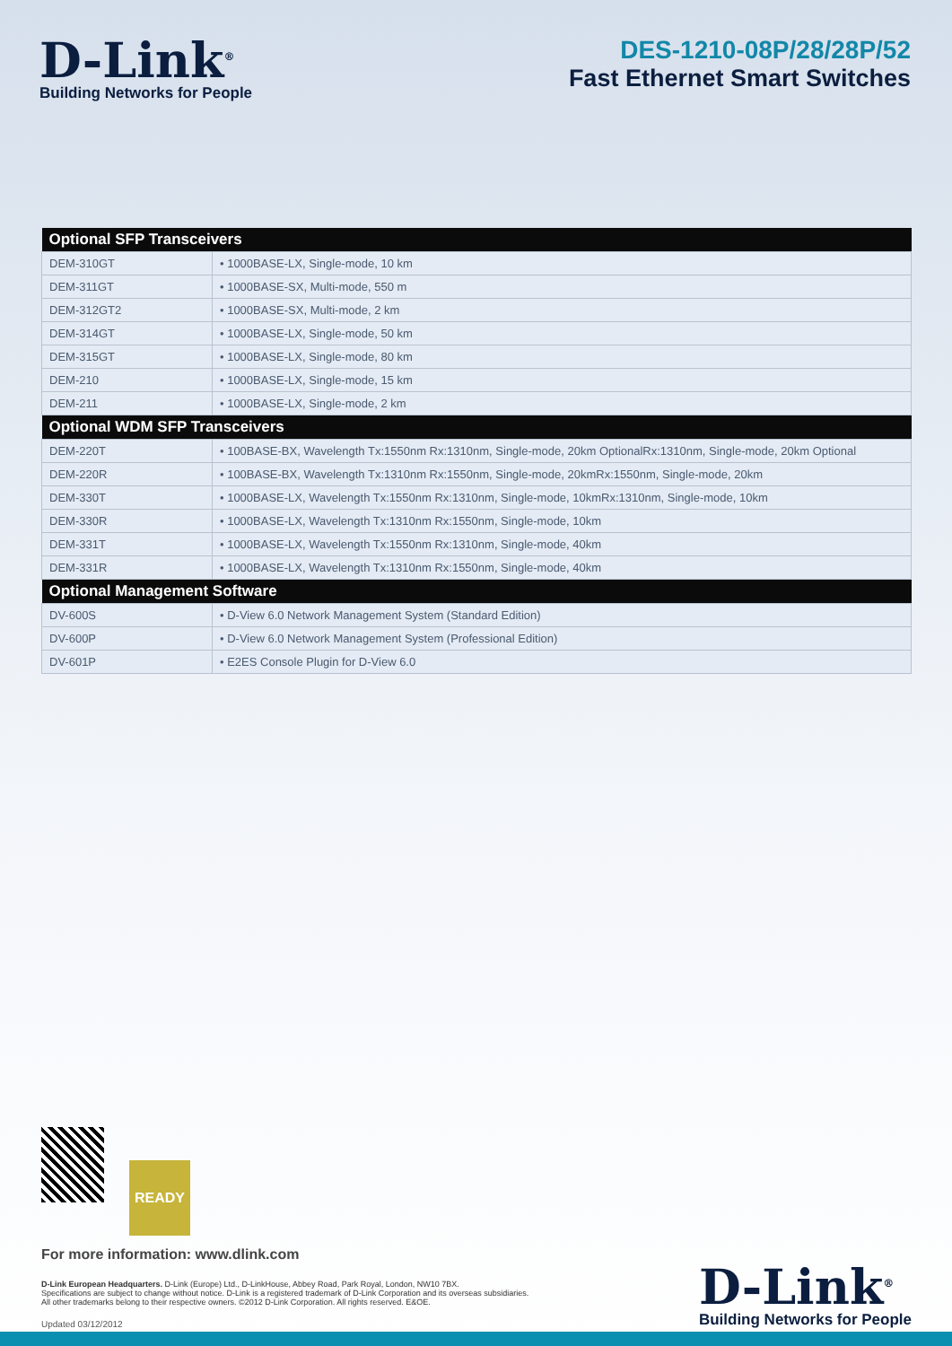D-Link<sup>®</sup>
Building Networks for People
DES-1210-08P/28/28P/52
Fast Ethernet Smart Switches
| Optional SFP Transceivers | |
| --- | --- |
| DEM-310GT | • 1000BASE-LX, Single-mode, 10 km |
| DEM-311GT | • 1000BASE-SX, Multi-mode, 550 m |
| DEM-312GT2 | • 1000BASE-SX, Multi-mode, 2 km |
| DEM-314GT | • 1000BASE-LX, Single-mode, 50 km |
| DEM-315GT | • 1000BASE-LX, Single-mode, 80 km |
| DEM-210 | • 1000BASE-LX, Single-mode, 15 km |
| DEM-211 | • 1000BASE-LX, Single-mode, 2 km |
| Optional WDM SFP Transceivers | |
| DEM-220T | • 100BASE-BX, Wavelength Tx:1550nm Rx:1310nm, Single-mode, 20km OptionalRx:1310nm, Single-mode, 20km Optional |
| DEM-220R | • 100BASE-BX, Wavelength Tx:1310nm Rx:1550nm, Single-mode, 20kmRx:1550nm, Single-mode, 20km |
| DEM-330T | • 1000BASE-LX, Wavelength Tx:1550nm Rx:1310nm, Single-mode, 10kmRx:1310nm, Single-mode, 10km |
| DEM-330R | • 1000BASE-LX, Wavelength Tx:1310nm Rx:1550nm, Single-mode, 10km |
| DEM-331T | • 1000BASE-LX, Wavelength Tx:1550nm Rx:1310nm, Single-mode, 40km |
| DEM-331R | • 1000BASE-LX, Wavelength Tx:1310nm Rx:1550nm, Single-mode, 40km |
| Optional Management Software | |
| DV-600S | • D-View 6.0 Network Management System (Standard Edition) |
| DV-600P | • D-View 6.0 Network Management System (Professional Edition) |
| DV-601P | • E2ES Console Plugin for D-View 6.0 |
READY
For more information: www.dlink.com
D-Link European Headquarters. D-Link (Europe) Ltd., D-LinkHouse, Abbey Road, Park Royal, London, NW10 7BX.
Specifications are subject to change without notice. D-Link is a registered trademark of D-Link Corporation and its overseas subsidiaries.
All other trademarks belong to their respective owners. ©2012 D-Link Corporation. All rights reserved. E&OE.
Updated 03/12/2012
D-Link<sup>®</sup>
Building Networks for People